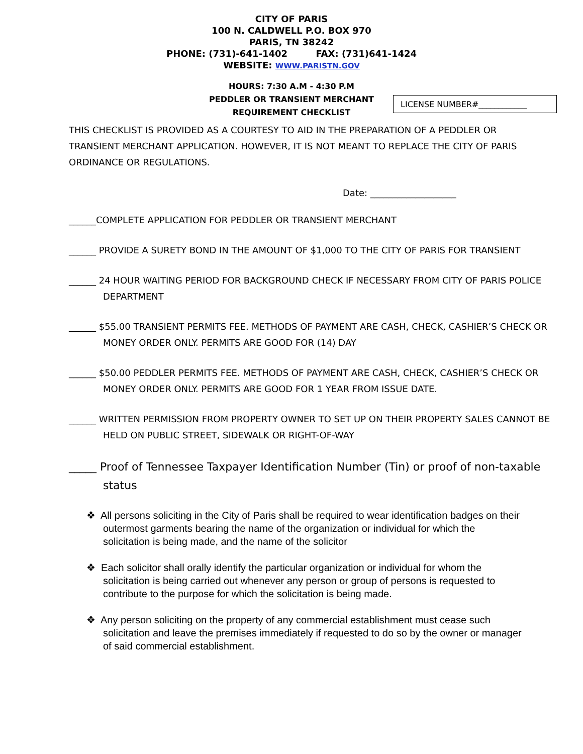CITY OF PARIS
100 N. CALDWELL P.O. BOX 970
PARIS, TN 38242
PHONE: (731)-641-1402 FAX: (731)641-1424
WEBSITE: WWW.PARISTN.GOV
HOURS: 7:30 A.M - 4:30 P.M
PEDDLER OR TRANSIENT MERCHANT
REQUIREMENT CHECKLIST
LICENSE NUMBER#____________
THIS CHECKLIST IS PROVIDED AS A COURTESY TO AID IN THE PREPARATION OF A PEDDLER OR TRANSIENT MERCHANT APPLICATION. HOWEVER, IT IS NOT MEANT TO REPLACE THE CITY OF PARIS ORDINANCE OR REGULATIONS.
Date: ___________________
______COMPLETE APPLICATION FOR PEDDLER OR TRANSIENT MERCHANT
______ PROVIDE A SURETY BOND IN THE AMOUNT OF $1,000 TO THE CITY OF PARIS FOR TRANSIENT
______ 24 HOUR WAITING PERIOD FOR BACKGROUND CHECK IF NECESSARY FROM CITY OF PARIS POLICE DEPARTMENT
______ $55.00 TRANSIENT PERMITS FEE. METHODS OF PAYMENT ARE CASH, CHECK, CASHIER’S CHECK OR MONEY ORDER ONLY. PERMITS ARE GOOD FOR (14) DAY
______ $50.00 PEDDLER PERMITS FEE. METHODS OF PAYMENT ARE CASH, CHECK, CASHIER’S CHECK OR MONEY ORDER ONLY. PERMITS ARE GOOD FOR 1 YEAR FROM ISSUE DATE.
______ WRITTEN PERMISSION FROM PROPERTY OWNER TO SET UP ON THEIR PROPERTY SALES CANNOT BE HELD ON PUBLIC STREET, SIDEWALK OR RIGHT-OF-WAY
_____ Proof of Tennessee Taxpayer Identification Number (Tin) or proof of non-taxable status
❖ All persons soliciting in the City of Paris shall be required to wear identification badges on their outermost garments bearing the name of the organization or individual for which the solicitation is being made, and the name of the solicitor
❖ Each solicitor shall orally identify the particular organization or individual for whom the solicitation is being carried out whenever any person or group of persons is requested to contribute to the purpose for which the solicitation is being made.
❖ Any person soliciting on the property of any commercial establishment must cease such solicitation and leave the premises immediately if requested to do so by the owner or manager of said commercial establishment.